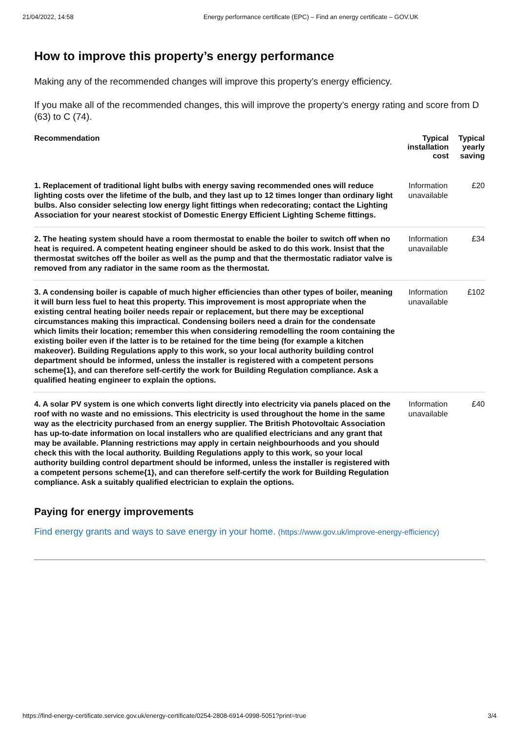21/04/2022, 14:58 Energy performance certificate (EPC) – Find an energy certificate – GOV.UK
How to improve this property’s energy performance
Making any of the recommended changes will improve this property’s energy efficiency.
If you make all of the recommended changes, this will improve the property’s energy rating and score from D (63) to C (74).
| Recommendation | Typical installation cost | Typical yearly saving |
| --- | --- | --- |
| 1. Replacement of traditional light bulbs with energy saving recommended ones will reduce lighting costs over the lifetime of the bulb, and they last up to 12 times longer than ordinary light bulbs. Also consider selecting low energy light fittings when redecorating; contact the Lighting Association for your nearest stockist of Domestic Energy Efficient Lighting Scheme fittings. | Information unavailable | £20 |
| 2. The heating system should have a room thermostat to enable the boiler to switch off when no heat is required. A competent heating engineer should be asked to do this work. Insist that the thermostat switches off the boiler as well as the pump and that the thermostatic radiator valve is removed from any radiator in the same room as the thermostat. | Information unavailable | £34 |
| 3. A condensing boiler is capable of much higher efficiencies than other types of boiler, meaning it will burn less fuel to heat this property. This improvement is most appropriate when the existing central heating boiler needs repair or replacement, but there may be exceptional circumstances making this impractical. Condensing boilers need a drain for the condensate which limits their location; remember this when considering remodelling the room containing the existing boiler even if the latter is to be retained for the time being (for example a kitchen makeover). Building Regulations apply to this work, so your local authority building control department should be informed, unless the installer is registered with a competent persons scheme{1}, and can therefore self-certify the work for Building Regulation compliance. Ask a qualified heating engineer to explain the options. | Information unavailable | £102 |
| 4. A solar PV system is one which converts light directly into electricity via panels placed on the roof with no waste and no emissions. This electricity is used throughout the home in the same way as the electricity purchased from an energy supplier. The British Photovoltaic Association has up-to-date information on local installers who are qualified electricians and any grant that may be available. Planning restrictions may apply in certain neighbourhoods and you should check this with the local authority. Building Regulations apply to this work, so your local authority building control department should be informed, unless the installer is registered with a competent persons scheme{1}, and can therefore self-certify the work for Building Regulation compliance. Ask a suitably qualified electrician to explain the options. | Information unavailable | £40 |
Paying for energy improvements
Find energy grants and ways to save energy in your home. (https://www.gov.uk/improve-energy-efficiency)
https://find-energy-certificate.service.gov.uk/energy-certificate/0254-2808-6914-0998-5051?print=true 3/4